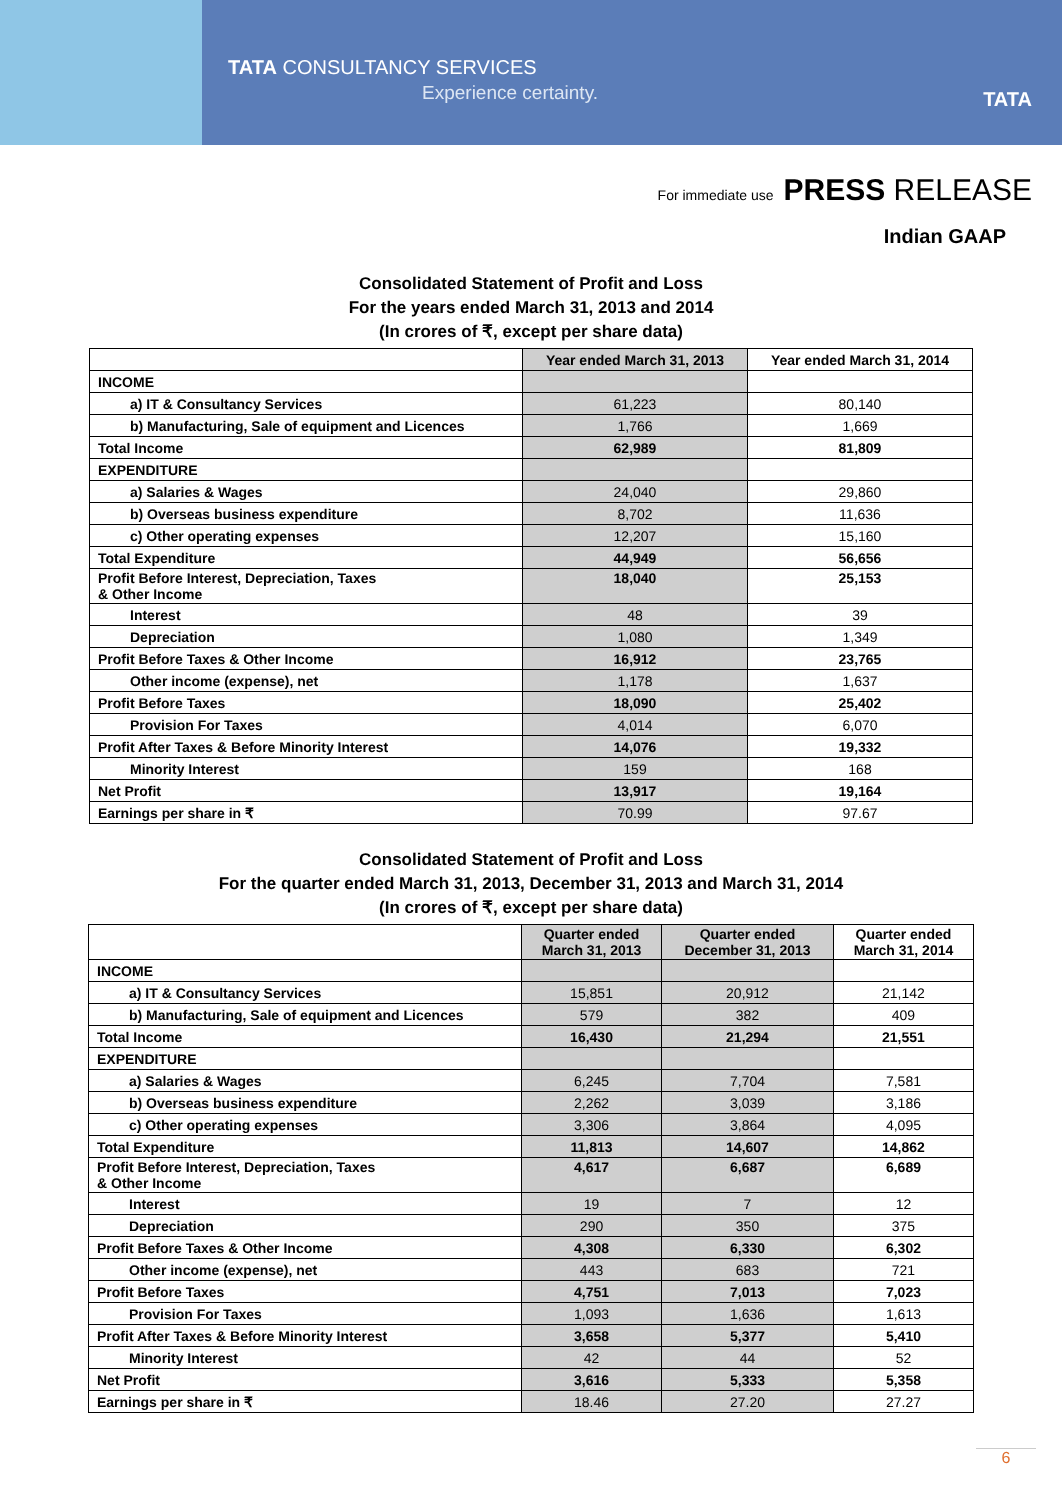TATA CONSULTANCY SERVICES
Experience certainty. TATA
For immediate use PRESS RELEASE
Indian GAAP
Consolidated Statement of Profit and Loss
For the years ended March 31, 2013 and 2014
(In crores of ₹, except per share data)
| | Year ended March 31, 2013 | Year ended March 31, 2014 |
| --- | --- | --- |
| INCOME | | |
| a) IT & Consultancy Services | 61,223 | 80,140 |
| b) Manufacturing, Sale of equipment and Licences | 1,766 | 1,669 |
| Total Income | 62,989 | 81,809 |
| EXPENDITURE | | |
| a) Salaries & Wages | 24,040 | 29,860 |
| b) Overseas business expenditure | 8,702 | 11,636 |
| c) Other operating expenses | 12,207 | 15,160 |
| Total Expenditure | 44,949 | 56,656 |
| Profit Before Interest, Depreciation, Taxes & Other Income | 18,040 | 25,153 |
| Interest | 48 | 39 |
| Depreciation | 1,080 | 1,349 |
| Profit Before Taxes & Other Income | 16,912 | 23,765 |
| Other income (expense), net | 1,178 | 1,637 |
| Profit Before Taxes | 18,090 | 25,402 |
| Provision For Taxes | 4,014 | 6,070 |
| Profit After Taxes & Before Minority Interest | 14,076 | 19,332 |
| Minority Interest | 159 | 168 |
| Net Profit | 13,917 | 19,164 |
| Earnings per share in ₹ | 70.99 | 97.67 |
Consolidated Statement of Profit and Loss
For the quarter ended March 31, 2013, December 31, 2013 and March 31, 2014
(In crores of ₹, except per share data)
| | Quarter ended March 31, 2013 | Quarter ended December 31, 2013 | Quarter ended March 31, 2014 |
| --- | --- | --- | --- |
| INCOME | | | |
| a) IT & Consultancy Services | 15,851 | 20,912 | 21,142 |
| b) Manufacturing, Sale of equipment and Licences | 579 | 382 | 409 |
| Total Income | 16,430 | 21,294 | 21,551 |
| EXPENDITURE | | | |
| a) Salaries & Wages | 6,245 | 7,704 | 7,581 |
| b) Overseas business expenditure | 2,262 | 3,039 | 3,186 |
| c) Other operating expenses | 3,306 | 3,864 | 4,095 |
| Total Expenditure | 11,813 | 14,607 | 14,862 |
| Profit Before Interest, Depreciation, Taxes & Other Income | 4,617 | 6,687 | 6,689 |
| Interest | 19 | 7 | 12 |
| Depreciation | 290 | 350 | 375 |
| Profit Before Taxes & Other Income | 4,308 | 6,330 | 6,302 |
| Other income (expense), net | 443 | 683 | 721 |
| Profit Before Taxes | 4,751 | 7,013 | 7,023 |
| Provision For Taxes | 1,093 | 1,636 | 1,613 |
| Profit After Taxes & Before Minority Interest | 3,658 | 5,377 | 5,410 |
| Minority Interest | 42 | 44 | 52 |
| Net Profit | 3,616 | 5,333 | 5,358 |
| Earnings per share in ₹ | 18.46 | 27.20 | 27.27 |
6